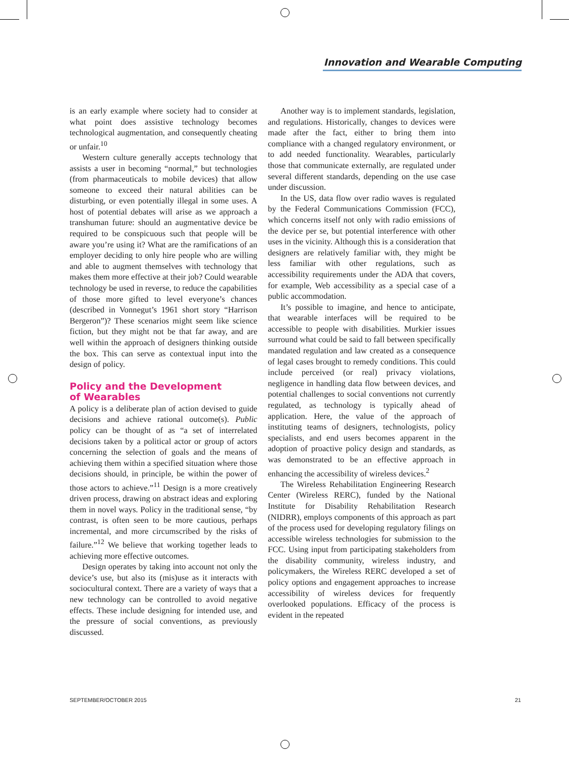Innovation and Wearable Computing
is an early example where society had to consider at what point does assistive technology becomes technological augmentation, and consequently cheating or unfair.<sup>10</sup>
Western culture generally accepts technology that assists a user in becoming “normal,” but technologies (from pharmaceuticals to mobile devices) that allow someone to exceed their natural abilities can be disturbing, or even potentially illegal in some uses. A host of potential debates will arise as we approach a transhuman future: should an augmentative device be required to be conspicuous such that people will be aware you’re using it? What are the ramifications of an employer deciding to only hire people who are willing and able to augment themselves with technology that makes them more effective at their job? Could wearable technology be used in reverse, to reduce the capabilities of those more gifted to level everyone’s chances (described in Vonnegut’s 1961 short story “Harrison Bergeron”)? These scenarios might seem like science fiction, but they might not be that far away, and are well within the approach of designers thinking outside the box. This can serve as contextual input into the design of policy.
Policy and the Development
of Wearables
A policy is a deliberate plan of action devised to guide decisions and achieve rational outcome(s). Public policy can be thought of as “a set of interrelated decisions taken by a political actor or group of actors concerning the selection of goals and the means of achieving them within a specified situation where those decisions should, in principle, be within the power of those actors to achieve.”<sup>11</sup> Design is a more creatively driven process, drawing on abstract ideas and exploring them in novel ways. Policy in the traditional sense, “by contrast, is often seen to be more cautious, perhaps incremental, and more circumscribed by the risks of failure.”<sup>12</sup> We believe that working together leads to achieving more effective outcomes.
Design operates by taking into account not only the device’s use, but also its (mis)use as it interacts with sociocultural context. There are a variety of ways that a new technology can be controlled to avoid negative effects. These include designing for intended use, and the pressure of social conventions, as previously discussed.
Another way is to implement standards, legislation, and regulations. Historically, changes to devices were made after the fact, either to bring them into compliance with a changed regulatory environment, or to add needed functionality. Wearables, particularly those that communicate externally, are regulated under several different standards, depending on the use case under discussion.
In the US, data flow over radio waves is regulated by the Federal Communications Commission (FCC), which concerns itself not only with radio emissions of the device per se, but potential interference with other uses in the vicinity. Although this is a consideration that designers are relatively familiar with, they might be less familiar with other regulations, such as accessibility requirements under the ADA that covers, for example, Web accessibility as a special case of a public accommodation.
It’s possible to imagine, and hence to anticipate, that wearable interfaces will be required to be accessible to people with disabilities. Murkier issues surround what could be said to fall between specifically mandated regulation and law created as a consequence of legal cases brought to remedy conditions. This could include perceived (or real) privacy violations, negligence in handling data flow between devices, and potential challenges to social conventions not currently regulated, as technology is typically ahead of application. Here, the value of the approach of instituting teams of designers, technologists, policy specialists, and end users becomes apparent in the adoption of proactive policy design and standards, as was demonstrated to be an effective approach in enhancing the accessibility of wireless devices.<sup>2</sup>
The Wireless Rehabilitation Engineering Research Center (Wireless RERC), funded by the National Institute for Disability Rehabilitation Research (NIDRR), employs components of this approach as part of the process used for developing regulatory filings on accessible wireless technologies for submission to the FCC. Using input from participating stakeholders from the disability community, wireless industry, and policymakers, the Wireless RERC developed a set of policy options and engagement approaches to increase accessibility of wireless devices for frequently overlooked populations. Efficacy of the process is evident in the repeated
SEPTEMBER/OCTOBER 2015 21